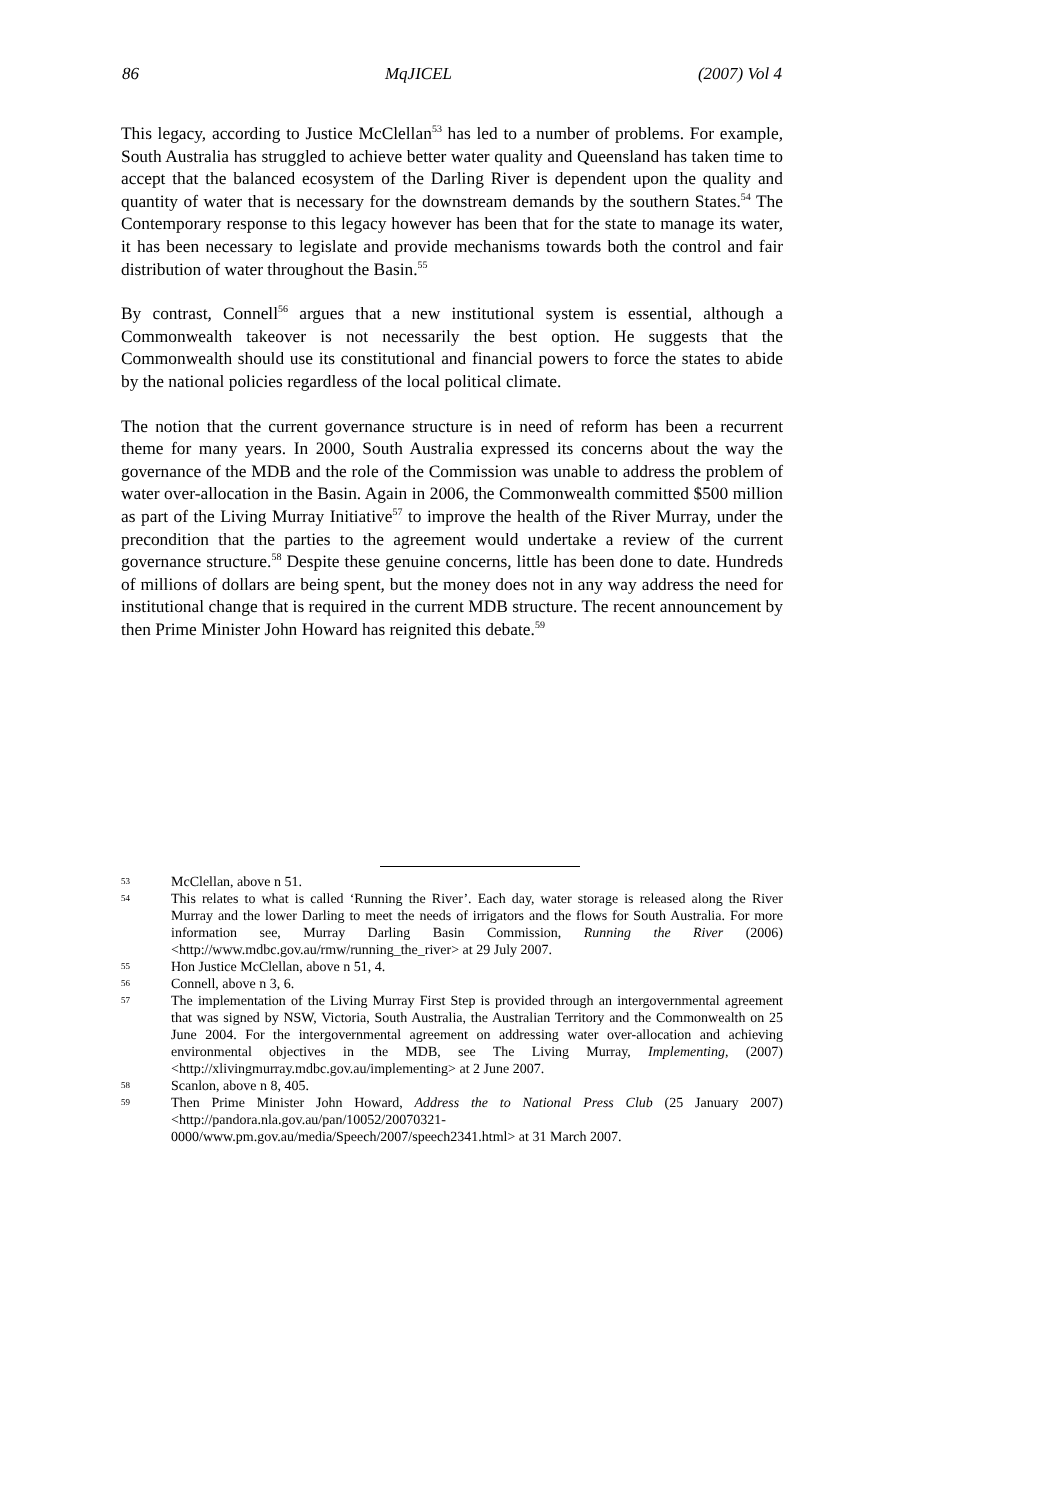86 MqJICEL (2007) Vol 4
This legacy, according to Justice McClellan<sup>53</sup> has led to a number of problems. For example, South Australia has struggled to achieve better water quality and Queensland has taken time to accept that the balanced ecosystem of the Darling River is dependent upon the quality and quantity of water that is necessary for the downstream demands by the southern States.<sup>54</sup> The Contemporary response to this legacy however has been that for the state to manage its water, it has been necessary to legislate and provide mechanisms towards both the control and fair distribution of water throughout the Basin.<sup>55</sup>
By contrast, Connell<sup>56</sup> argues that a new institutional system is essential, although a Commonwealth takeover is not necessarily the best option. He suggests that the Commonwealth should use its constitutional and financial powers to force the states to abide by the national policies regardless of the local political climate.
The notion that the current governance structure is in need of reform has been a recurrent theme for many years. In 2000, South Australia expressed its concerns about the way the governance of the MDB and the role of the Commission was unable to address the problem of water over-allocation in the Basin. Again in 2006, the Commonwealth committed $500 million as part of the Living Murray Initiative<sup>57</sup> to improve the health of the River Murray, under the precondition that the parties to the agreement would undertake a review of the current governance structure.<sup>58</sup> Despite these genuine concerns, little has been done to date. Hundreds of millions of dollars are being spent, but the money does not in any way address the need for institutional change that is required in the current MDB structure. The recent announcement by then Prime Minister John Howard has reignited this debate.<sup>59</sup>
53 McClellan, above n 51.
54 This relates to what is called ‘Running the River’. Each day, water storage is released along the River Murray and the lower Darling to meet the needs of irrigators and the flows for South Australia. For more information see, Murray Darling Basin Commission, Running the River (2006) <http://www.mdbc.gov.au/rmw/running_the_river> at 29 July 2007.
55 Hon Justice McClellan, above n 51, 4.
56 Connell, above n 3, 6.
57 The implementation of the Living Murray First Step is provided through an intergovernmental agreement that was signed by NSW, Victoria, South Australia, the Australian Territory and the Commonwealth on 25 June 2004. For the intergovernmental agreement on addressing water over-allocation and achieving environmental objectives in the MDB, see The Living Murray, Implementing, (2007) <http://xlivingmurray.mdbc.gov.au/implementing> at 2 June 2007.
58 Scanlon, above n 8, 405.
59 Then Prime Minister John Howard, Address the to National Press Club (25 January 2007) <http://pandora.nla.gov.au/pan/10052/20070321-0000/www.pm.gov.au/media/Speech/2007/speech2341.html> at 31 March 2007.